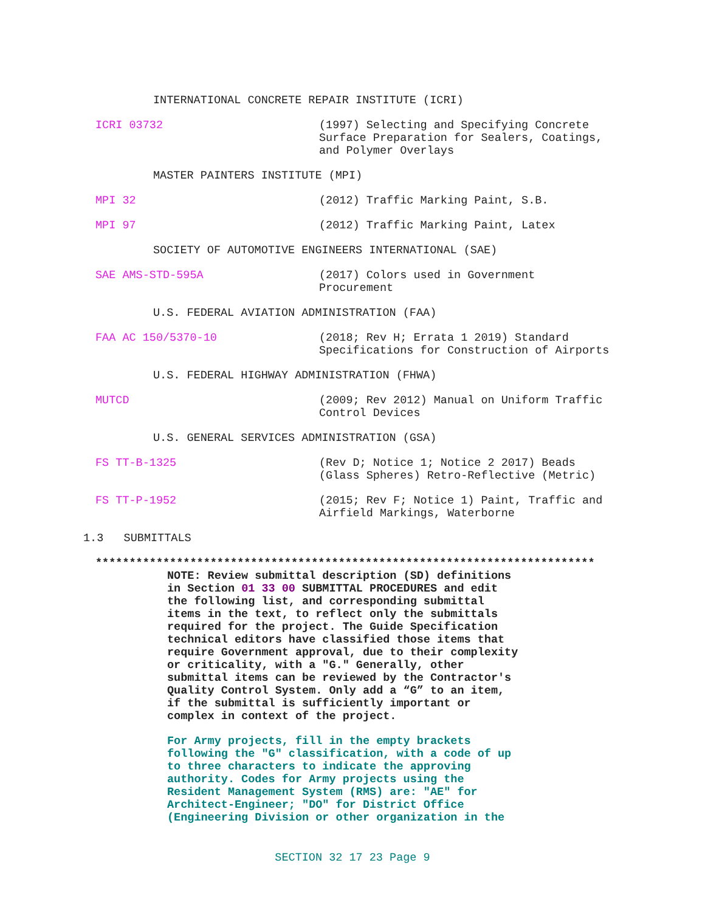INTERNATIONAL CONCRETE REPAIR INSTITUTE (ICRI)
ICRI 03732 (1997) Selecting and Specifying Concrete
Surface Preparation for Sealers, Coatings,
and Polymer Overlays
MASTER PAINTERS INSTITUTE (MPI)
MPI 32 (2012) Traffic Marking Paint, S.B.
MPI 97 (2012) Traffic Marking Paint, Latex
SOCIETY OF AUTOMOTIVE ENGINEERS INTERNATIONAL (SAE)
SAE AMS-STD-595A (2017) Colors used in Government
Procurement
U.S. FEDERAL AVIATION ADMINISTRATION (FAA)
FAA AC 150/5370-10 (2018; Rev H; Errata 1 2019) Standard
Specifications for Construction of Airports
U.S. FEDERAL HIGHWAY ADMINISTRATION (FHWA)
MUTCD (2009; Rev 2012) Manual on Uniform Traffic
Control Devices
U.S. GENERAL SERVICES ADMINISTRATION (GSA)
FS TT-B-1325 (Rev D; Notice 1; Notice 2 2017) Beads
(Glass Spheres) Retro-Reflective (Metric)
FS TT-P-1952 (2015; Rev F; Notice 1) Paint, Traffic and
Airfield Markings, Waterborne
1.3 SUBMITTALS
**************************************************************************
NOTE: Review submittal description (SD) definitions
in Section 01 33 00 SUBMITTAL PROCEDURES and edit
the following list, and corresponding submittal
items in the text, to reflect only the submittals
required for the project. The Guide Specification
technical editors have classified those items that
require Government approval, due to their complexity
or criticality, with a "G." Generally, other
submittal items can be reviewed by the Contractor's
Quality Control System. Only add a “G” to an item,
if the submittal is sufficiently important or
complex in context of the project.
For Army projects, fill in the empty brackets
following the "G" classification, with a code of up
to three characters to indicate the approving
authority. Codes for Army projects using the
Resident Management System (RMS) are: "AE" for
Architect-Engineer; "DO" for District Office
(Engineering Division or other organization in the
SECTION 32 17 23 Page 9